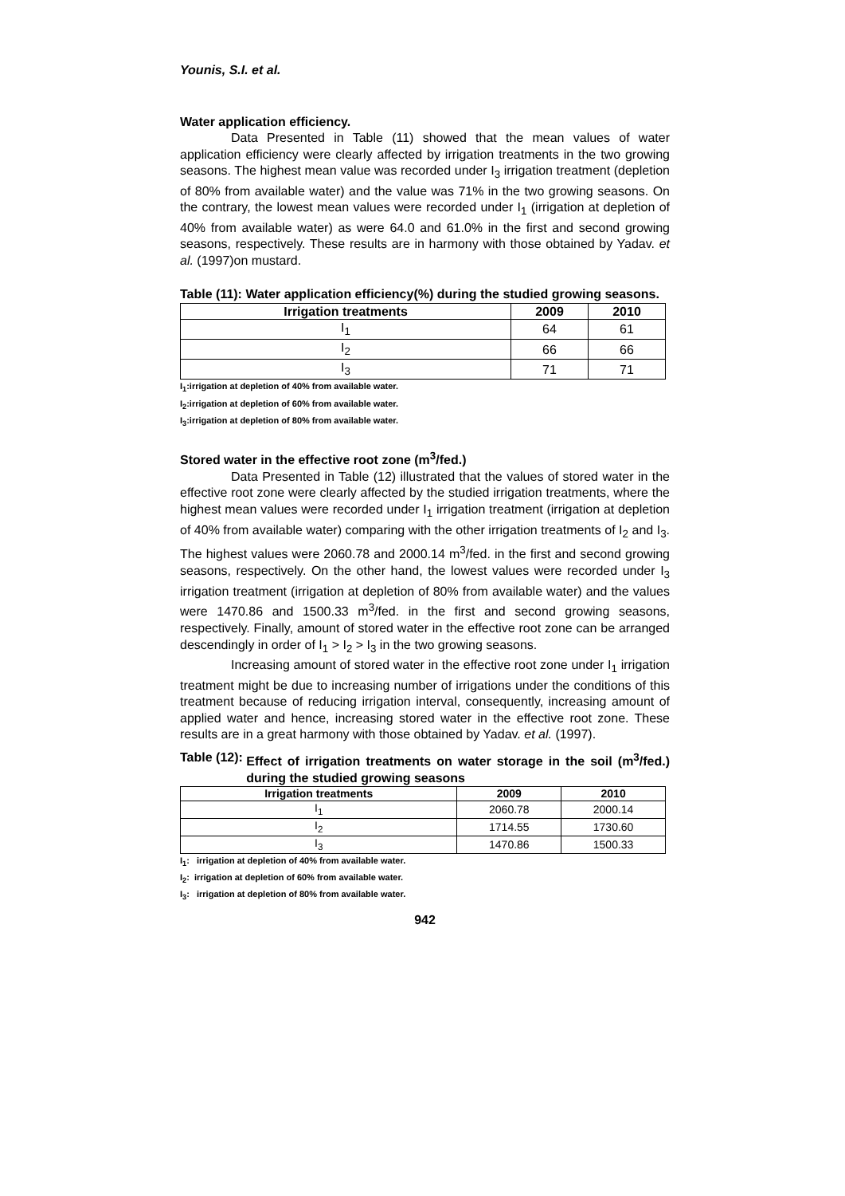Younis, S.I. et al.
Water application efficiency.
Data Presented in Table (11) showed that the mean values of water application efficiency were clearly affected by irrigation treatments in the two growing seasons. The highest mean value was recorded under I<sub>3</sub> irrigation treatment (depletion of 80% from available water) and the value was 71% in the two growing seasons. On the contrary, the lowest mean values were recorded under I<sub>1</sub> (irrigation at depletion of 40% from available water) as were 64.0 and 61.0% in the first and second growing seasons, respectively. These results are in harmony with those obtained by Yadav. et al. (1997)on mustard.
Table (11): Water application efficiency(%) during the studied growing seasons.
| Irrigation treatments | 2009 | 2010 |
| --- | --- | --- |
| I<sub>1</sub> | 64 | 61 |
| I<sub>2</sub> | 66 | 66 |
| I<sub>3</sub> | 71 | 71 |
I<sub>1</sub>:irrigation at depletion of 40% from available water.
I<sub>2</sub>:irrigation at depletion of 60% from available water.
I<sub>3</sub>:irrigation at depletion of 80% from available water.
Stored water in the effective root zone (m<sup>3</sup>/fed.)
Data Presented in Table (12) illustrated that the values of stored water in the effective root zone were clearly affected by the studied irrigation treatments, where the highest mean values were recorded under I<sub>1</sub> irrigation treatment (irrigation at depletion of 40% from available water) comparing with the other irrigation treatments of I<sub>2</sub> and I<sub>3</sub>. The highest values were 2060.78 and 2000.14 m<sup>3</sup>/fed. in the first and second growing seasons, respectively. On the other hand, the lowest values were recorded under I<sub>3</sub> irrigation treatment (irrigation at depletion of 80% from available water) and the values were 1470.86 and 1500.33 m<sup>3</sup>/fed. in the first and second growing seasons, respectively. Finally, amount of stored water in the effective root zone can be arranged descendingly in order of I<sub>1</sub> > I<sub>2</sub> > I<sub>3</sub> in the two growing seasons.
Increasing amount of stored water in the effective root zone under I<sub>1</sub> irrigation treatment might be due to increasing number of irrigations under the conditions of this treatment because of reducing irrigation interval, consequently, increasing amount of applied water and hence, increasing stored water in the effective root zone. These results are in a great harmony with those obtained by Yadav. et al. (1997).
Table (12): Effect of irrigation treatments on water storage in the soil (m<sup>3</sup>/fed.) during the studied growing seasons
| Irrigation treatments | 2009 | 2010 |
| --- | --- | --- |
| I<sub>1</sub> | 2060.78 | 2000.14 |
| I<sub>2</sub> | 1714.55 | 1730.60 |
| I<sub>3</sub> | 1470.86 | 1500.33 |
I<sub>1</sub>: irrigation at depletion of 40% from available water.
I<sub>2</sub>: irrigation at depletion of 60% from available water.
I<sub>3</sub>: irrigation at depletion of 80% from available water.
942